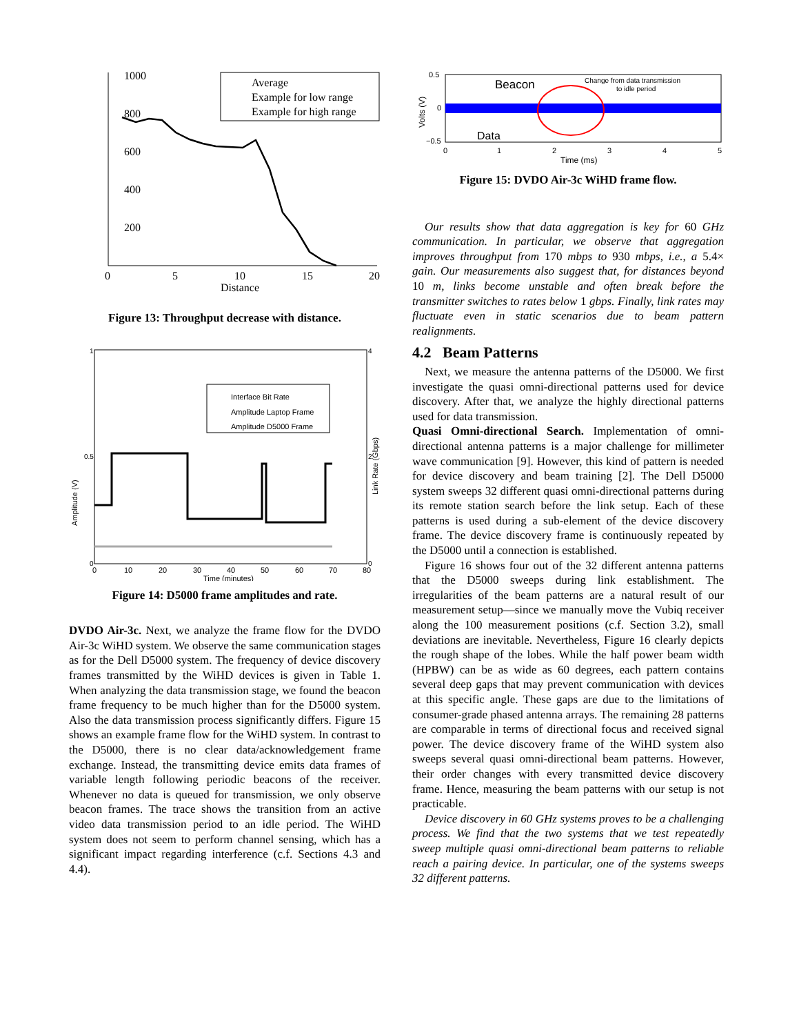1000
Average
Example for low range
Example for high range
800
600
400
200
0
5
10
15
20
Distance
Figure 13: Throughput decrease with distance.
Interface Bit Rate
Amplitude Laptop Frame
Amplitude D5000 Frame
Amplitude (V)
Link Rate (Gbps)
1
0.5
0
4
2
0
0
10
20
30
40
50
60
70
80
Time (minutes)
Figure 14: D5000 frame amplitudes and rate.
DVDO Air-3c. Next, we analyze the frame flow for the DVDO Air-3c WiHD system. We observe the same communication stages as for the Dell D5000 system. The frequency of device discovery frames transmitted by the WiHD devices is given in Table 1. When analyzing the data transmission stage, we found the beacon frame frequency to be much higher than for the D5000 system. Also the data transmission process significantly differs. Figure 15 shows an example frame flow for the WiHD system. In contrast to the D5000, there is no clear data/acknowledgement frame exchange. Instead, the transmitting device emits data frames of variable length following periodic beacons of the receiver. Whenever no data is queued for transmission, we only observe beacon frames. The trace shows the transition from an active video data transmission period to an idle period. The WiHD system does not seem to perform channel sensing, which has a significant impact regarding interference (c.f. Sections 4.3 and 4.4).
Beacon
Change from data transmission
to idle period
Data
Volts (V)
0.5
0
−0.5
0
1
2
3
4
5
Time (ms)
Figure 15: DVDO Air-3c WiHD frame flow.
Our results show that data aggregation is key for 60 GHz communication. In particular, we observe that aggregation improves throughput from 170 mbps to 930 mbps, i.e., a 5.4× gain. Our measurements also suggest that, for distances beyond 10 m, links become unstable and often break before the transmitter switches to rates below 1 gbps. Finally, link rates may fluctuate even in static scenarios due to beam pattern realignments.
4.2 Beam Patterns
Next, we measure the antenna patterns of the D5000. We first investigate the quasi omni-directional patterns used for device discovery. After that, we analyze the highly directional patterns used for data transmission.
Quasi Omni-directional Search. Implementation of omni-directional antenna patterns is a major challenge for millimeter wave communication [9]. However, this kind of pattern is needed for device discovery and beam training [2]. The Dell D5000 system sweeps 32 different quasi omni-directional patterns during its remote station search before the link setup. Each of these patterns is used during a sub-element of the device discovery frame. The device discovery frame is continuously repeated by the D5000 until a connection is established.
Figure 16 shows four out of the 32 different antenna patterns that the D5000 sweeps during link establishment. The irregularities of the beam patterns are a natural result of our measurement setup—since we manually move the Vubiq receiver along the 100 measurement positions (c.f. Section 3.2), small deviations are inevitable. Nevertheless, Figure 16 clearly depicts the rough shape of the lobes. While the half power beam width (HPBW) can be as wide as 60 degrees, each pattern contains several deep gaps that may prevent communication with devices at this specific angle. These gaps are due to the limitations of consumer-grade phased antenna arrays. The remaining 28 patterns are comparable in terms of directional focus and received signal power. The device discovery frame of the WiHD system also sweeps several quasi omni-directional beam patterns. However, their order changes with every transmitted device discovery frame. Hence, measuring the beam patterns with our setup is not practicable.
Device discovery in 60 GHz systems proves to be a challenging process. We find that the two systems that we test repeatedly sweep multiple quasi omni-directional beam patterns to reliable reach a pairing device. In particular, one of the systems sweeps 32 different patterns.